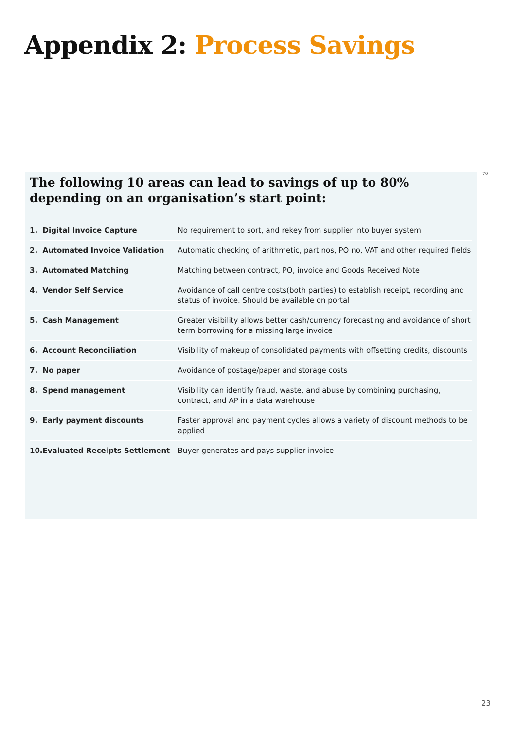Appendix 2: Process Savings
70
The following 10 areas can lead to savings of up to 80% depending on an organisation’s start point:
| 1. | Digital Invoice Capture | No requirement to sort, and rekey from supplier into buyer system |
| 2. | Automated Invoice Validation | Automatic checking of arithmetic, part nos, PO no, VAT and other required fields |
| 3. | Automated Matching | Matching between contract, PO, invoice and Goods Received Note |
| 4. | Vendor Self Service | Avoidance of call centre costs(both parties) to establish receipt, recording and status of invoice. Should be available on portal |
| 5. | Cash Management | Greater visibility allows better cash/currency forecasting and avoidance of short term borrowing for a missing large invoice |
| 6. | Account Reconciliation | Visibility of makeup of consolidated payments with offsetting credits, discounts |
| 7. | No paper | Avoidance of postage/paper and storage costs |
| 8. | Spend management | Visibility can identify fraud, waste, and abuse by combining purchasing, contract, and AP in a data warehouse |
| 9. | Early payment discounts | Faster approval and payment cycles allows a variety of discount methods to be applied |
| 10. | Evaluated Receipts Settlement | Buyer generates and pays supplier invoice |
23